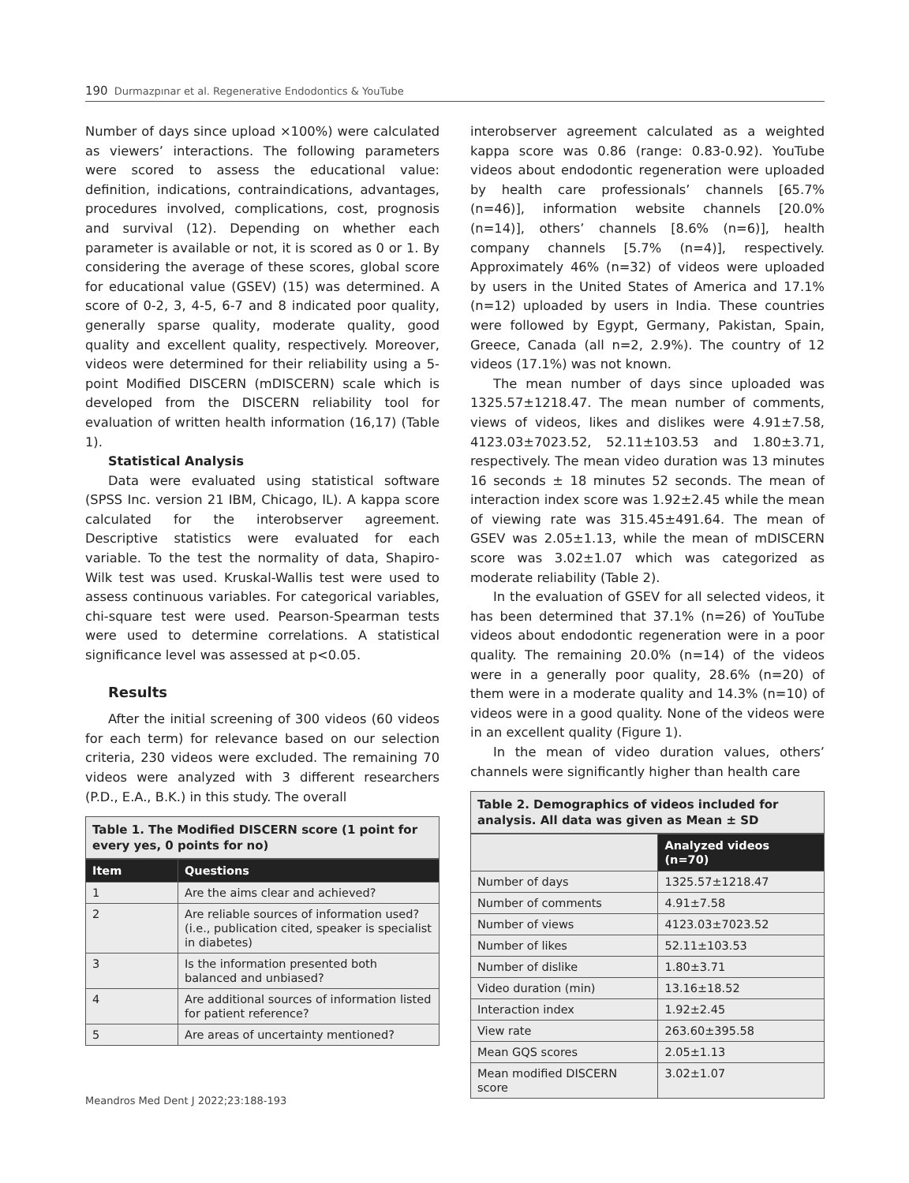190 Durmazpınar et al. Regenerative Endodontics & YouTube
Number of days since upload ×100%) were calculated as viewers’ interactions. The following parameters were scored to assess the educational value: definition, indications, contraindications, advantages, procedures involved, complications, cost, prognosis and survival (12). Depending on whether each parameter is available or not, it is scored as 0 or 1. By considering the average of these scores, global score for educational value (GSEV) (15) was determined. A score of 0-2, 3, 4-5, 6-7 and 8 indicated poor quality, generally sparse quality, moderate quality, good quality and excellent quality, respectively. Moreover, videos were determined for their reliability using a 5-point Modified DISCERN (mDISCERN) scale which is developed from the DISCERN reliability tool for evaluation of written health information (16,17) (Table 1).
Statistical Analysis
Data were evaluated using statistical software (SPSS Inc. version 21 IBM, Chicago, IL). A kappa score calculated for the interobserver agreement. Descriptive statistics were evaluated for each variable. To the test the normality of data, Shapiro-Wilk test was used. Kruskal-Wallis test were used to assess continuous variables. For categorical variables, chi-square test were used. Pearson-Spearman tests were used to determine correlations. A statistical significance level was assessed at p<0.05.
Results
After the initial screening of 300 videos (60 videos for each term) for relevance based on our selection criteria, 230 videos were excluded. The remaining 70 videos were analyzed with 3 different researchers (P.D., E.A., B.K.) in this study. The overall
Table 1. The Modified DISCERN score (1 point for every yes, 0 points for no)
| Item | Questions |
| --- | --- |
| 1 | Are the aims clear and achieved? |
| 2 | Are reliable sources of information used? (i.e., publication cited, speaker is specialist in diabetes) |
| 3 | Is the information presented both balanced and unbiased? |
| 4 | Are additional sources of information listed for patient reference? |
| 5 | Are areas of uncertainty mentioned? |
interobserver agreement calculated as a weighted kappa score was 0.86 (range: 0.83-0.92). YouTube videos about endodontic regeneration were uploaded by health care professionals’ channels [65.7% (n=46)], information website channels [20.0% (n=14)], others’ channels [8.6% (n=6)], health company channels [5.7% (n=4)], respectively. Approximately 46% (n=32) of videos were uploaded by users in the United States of America and 17.1% (n=12) uploaded by users in India. These countries were followed by Egypt, Germany, Pakistan, Spain, Greece, Canada (all n=2, 2.9%). The country of 12 videos (17.1%) was not known.
The mean number of days since uploaded was 1325.57±1218.47. The mean number of comments, views of videos, likes and dislikes were 4.91±7.58, 4123.03±7023.52, 52.11±103.53 and 1.80±3.71, respectively. The mean video duration was 13 minutes 16 seconds ± 18 minutes 52 seconds. The mean of interaction index score was 1.92±2.45 while the mean of viewing rate was 315.45±491.64. The mean of GSEV was 2.05±1.13, while the mean of mDISCERN score was 3.02±1.07 which was categorized as moderate reliability (Table 2).
In the evaluation of GSEV for all selected videos, it has been determined that 37.1% (n=26) of YouTube videos about endodontic regeneration were in a poor quality. The remaining 20.0% (n=14) of the videos were in a generally poor quality, 28.6% (n=20) of them were in a moderate quality and 14.3% (n=10) of videos were in a good quality. None of the videos were in an excellent quality (Figure 1).
In the mean of video duration values, others’ channels were significantly higher than health care
Table 2. Demographics of videos included for analysis. All data was given as Mean ± SD
| | Analyzed videos (n=70) |
| --- | --- |
| Number of days | 1325.57±1218.47 |
| Number of comments | 4.91±7.58 |
| Number of views | 4123.03±7023.52 |
| Number of likes | 52.11±103.53 |
| Number of dislike | 1.80±3.71 |
| Video duration (min) | 13.16±18.52 |
| Interaction index | 1.92±2.45 |
| View rate | 263.60±395.58 |
| Mean GQS scores | 2.05±1.13 |
| Mean modified DISCERN score | 3.02±1.07 |
Meandros Med Dent J 2022;23:188-193